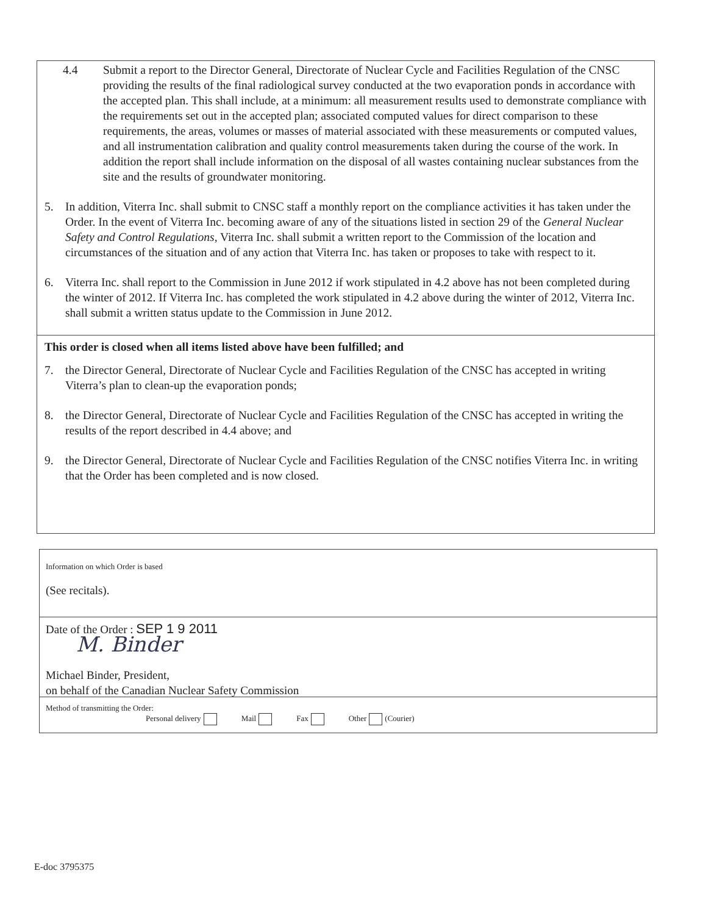4.4 Submit a report to the Director General, Directorate of Nuclear Cycle and Facilities Regulation of the CNSC providing the results of the final radiological survey conducted at the two evaporation ponds in accordance with the accepted plan. This shall include, at a minimum: all measurement results used to demonstrate compliance with the requirements set out in the accepted plan; associated computed values for direct comparison to these requirements, the areas, volumes or masses of material associated with these measurements or computed values, and all instrumentation calibration and quality control measurements taken during the course of the work. In addition the report shall include information on the disposal of all wastes containing nuclear substances from the site and the results of groundwater monitoring.
5. In addition, Viterra Inc. shall submit to CNSC staff a monthly report on the compliance activities it has taken under the Order. In the event of Viterra Inc. becoming aware of any of the situations listed in section 29 of the General Nuclear Safety and Control Regulations, Viterra Inc. shall submit a written report to the Commission of the location and circumstances of the situation and of any action that Viterra Inc. has taken or proposes to take with respect to it.
6. Viterra Inc. shall report to the Commission in June 2012 if work stipulated in 4.2 above has not been completed during the winter of 2012. If Viterra Inc. has completed the work stipulated in 4.2 above during the winter of 2012, Viterra Inc. shall submit a written status update to the Commission in June 2012.
This order is closed when all items listed above have been fulfilled; and
7. the Director General, Directorate of Nuclear Cycle and Facilities Regulation of the CNSC has accepted in writing Viterra’s plan to clean-up the evaporation ponds;
8. the Director General, Directorate of Nuclear Cycle and Facilities Regulation of the CNSC has accepted in writing the results of the report described in 4.4 above; and
9. the Director General, Directorate of Nuclear Cycle and Facilities Regulation of the CNSC notifies Viterra Inc. in writing that the Order has been completed and is now closed.
Information on which Order is based
(See recitals).
Date of the Order : SEP 1 9 2011
M. Binder
Michael Binder, President,
on behalf of the Canadian Nuclear Safety Commission
Method of transmitting the Order:
Personal delivery Mail Fax Other (Courier)
E-doc 3795375